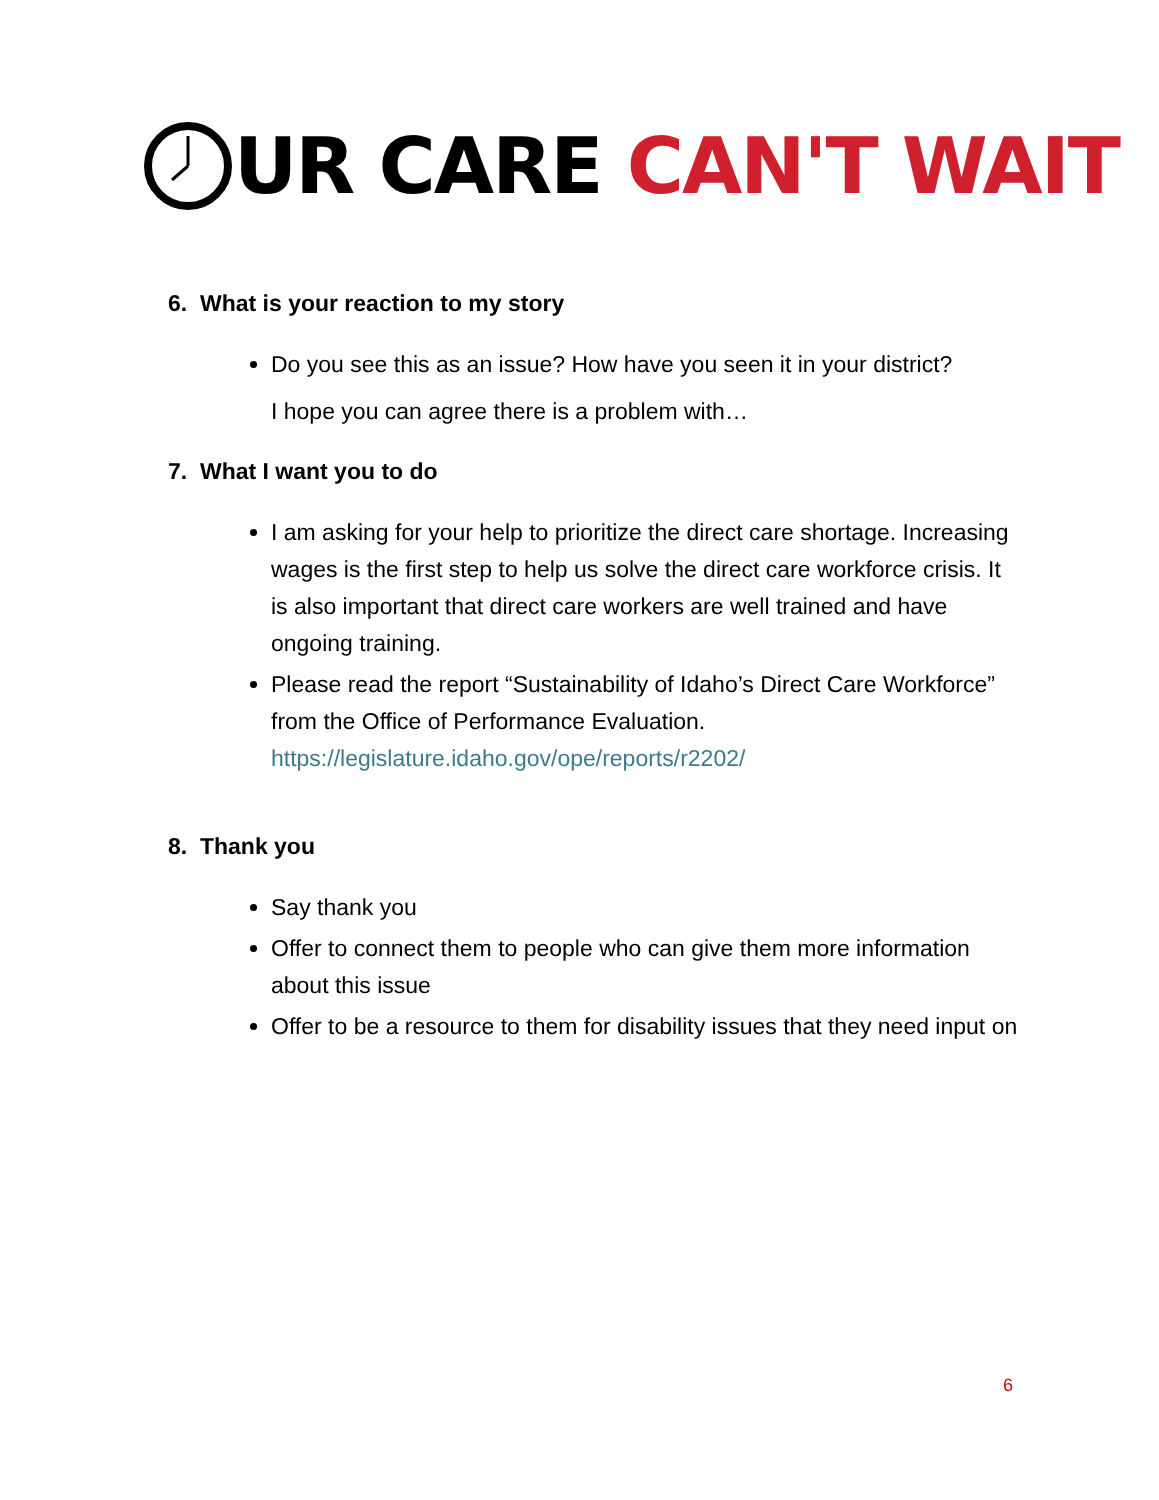UR CARE CAN'T WAIT
6. What is your reaction to my story
Do you see this as an issue? How have you seen it in your district?
I hope you can agree there is a problem with…
7. What I want you to do
I am asking for your help to prioritize the direct care shortage. Increasing wages is the first step to help us solve the direct care workforce crisis. It is also important that direct care workers are well trained and have ongoing training.
Please read the report “Sustainability of Idaho’s Direct Care Workforce” from the Office of Performance Evaluation. https://legislature.idaho.gov/ope/reports/r2202/
8. Thank you
Say thank you
Offer to connect them to people who can give them more information about this issue
Offer to be a resource to them for disability issues that they need input on
6